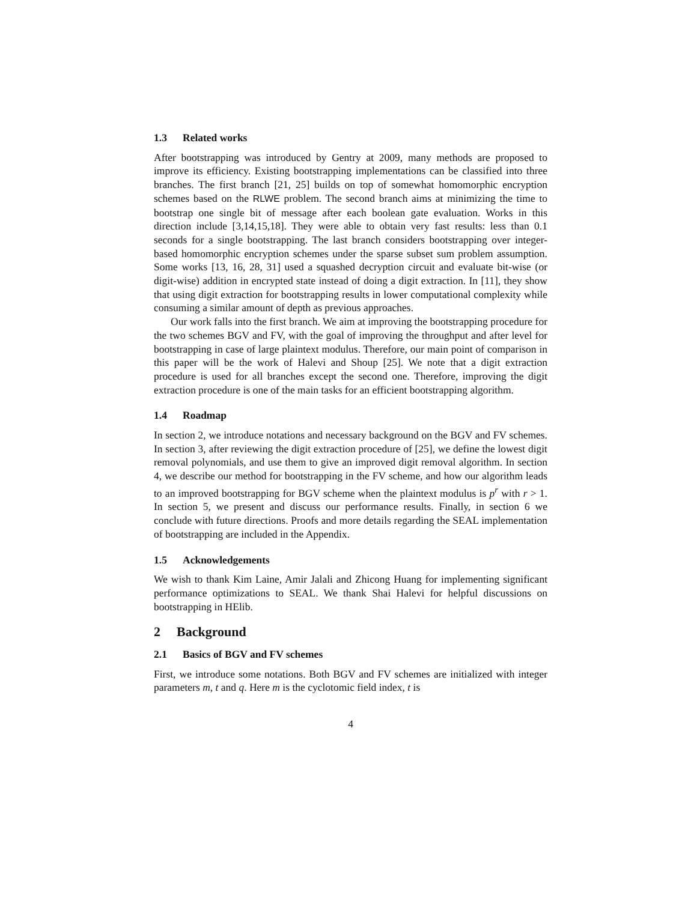1.3 Related works
After bootstrapping was introduced by Gentry at 2009, many methods are proposed to improve its efficiency. Existing bootstrapping implementations can be classified into three branches. The first branch [21, 25] builds on top of somewhat homomorphic encryption schemes based on the RLWE problem. The second branch aims at minimizing the time to bootstrap one single bit of message after each boolean gate evaluation. Works in this direction include [3,14,15,18]. They were able to obtain very fast results: less than 0.1 seconds for a single bootstrapping. The last branch considers bootstrapping over integer-based homomorphic encryption schemes under the sparse subset sum problem assumption. Some works [13, 16, 28, 31] used a squashed decryption circuit and evaluate bit-wise (or digit-wise) addition in encrypted state instead of doing a digit extraction. In [11], they show that using digit extraction for bootstrapping results in lower computational complexity while consuming a similar amount of depth as previous approaches.
Our work falls into the first branch. We aim at improving the bootstrapping procedure for the two schemes BGV and FV, with the goal of improving the throughput and after level for bootstrapping in case of large plaintext modulus. Therefore, our main point of comparison in this paper will be the work of Halevi and Shoup [25]. We note that a digit extraction procedure is used for all branches except the second one. Therefore, improving the digit extraction procedure is one of the main tasks for an efficient bootstrapping algorithm.
1.4 Roadmap
In section 2, we introduce notations and necessary background on the BGV and FV schemes. In section 3, after reviewing the digit extraction procedure of [25], we define the lowest digit removal polynomials, and use them to give an improved digit removal algorithm. In section 4, we describe our method for bootstrapping in the FV scheme, and how our algorithm leads to an improved bootstrapping for BGV scheme when the plaintext modulus is p<sup>r</sup> with r > 1. In section 5, we present and discuss our performance results. Finally, in section 6 we conclude with future directions. Proofs and more details regarding the SEAL implementation of bootstrapping are included in the Appendix.
1.5 Acknowledgements
We wish to thank Kim Laine, Amir Jalali and Zhicong Huang for implementing significant performance optimizations to SEAL. We thank Shai Halevi for helpful discussions on bootstrapping in HElib.
2 Background
2.1 Basics of BGV and FV schemes
First, we introduce some notations. Both BGV and FV schemes are initialized with integer parameters m, t and q. Here m is the cyclotomic field index, t is
4